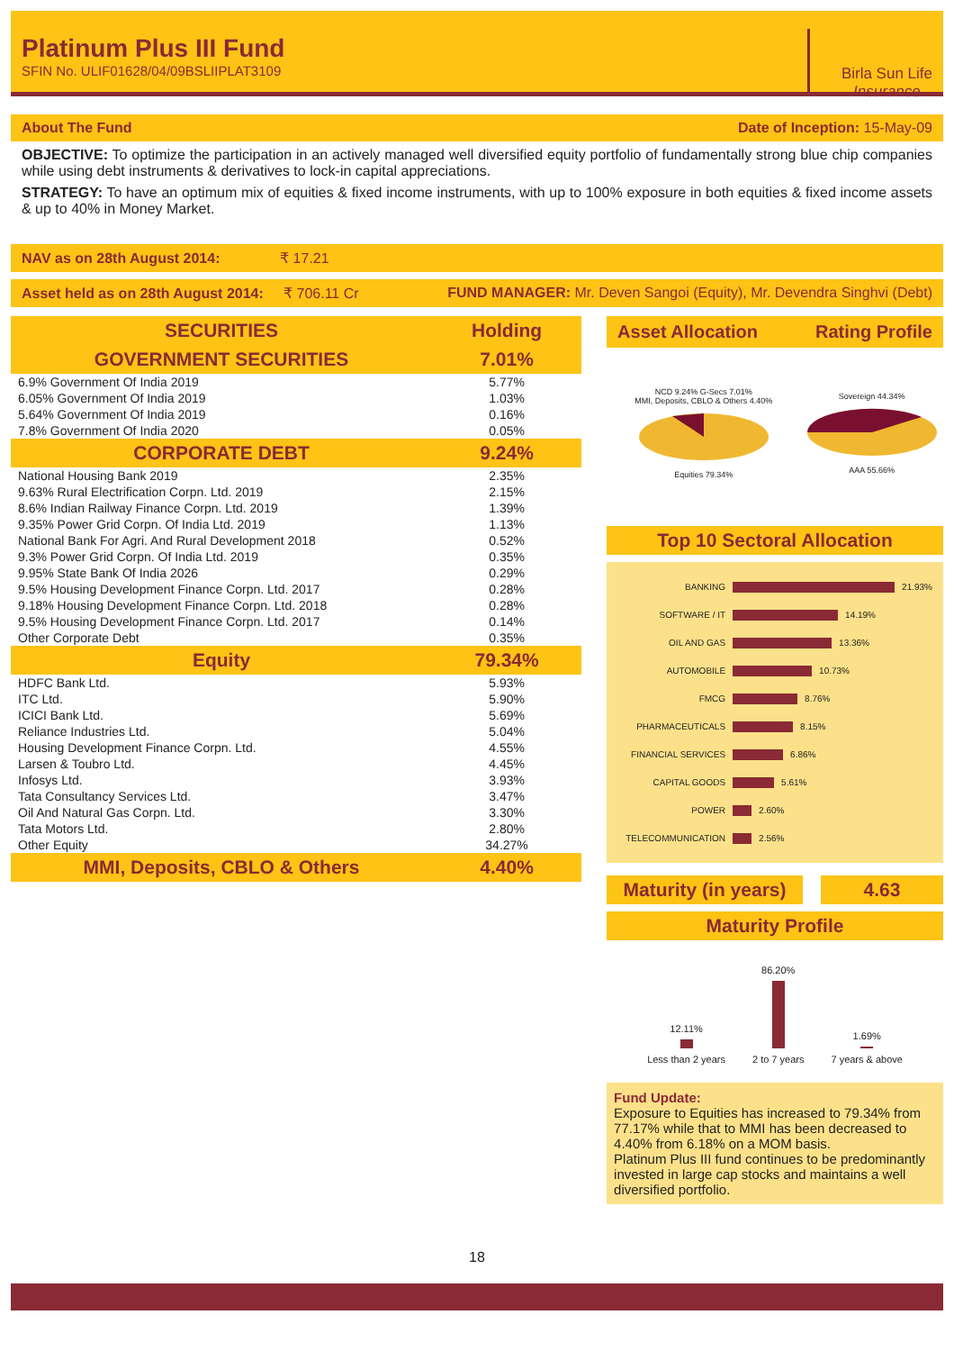Platinum Plus III Fund
SFIN No. ULIF01628/04/09BSLIIPLAT3109
Birla Sun Life
Insurance
About The Fund Date of Inception: 15-May-09
OBJECTIVE: To optimize the participation in an actively managed well diversified equity portfolio of fundamentally strong blue chip companies while using debt instruments & derivatives to lock-in capital appreciations.
STRATEGY: To have an optimum mix of equities & fixed income instruments, with up to 100% exposure in both equities & fixed income assets & up to 40% in Money Market.
NAV as on 28th August 2014: ₹ 17.21
Asset held as on 28th August 2014: ₹ 706.11 Cr FUND MANAGER: Mr. Deven Sangoi (Equity), Mr. Devendra Singhvi (Debt)
| SECURITIES | Holding |
| --- | --- |
| GOVERNMENT SECURITIES | 7.01% |
| 6.9% Government Of India 2019 | 5.77% |
| 6.05% Government Of India 2019 | 1.03% |
| 5.64% Government Of India 2019 | 0.16% |
| 7.8% Government Of India 2020 | 0.05% |
| CORPORATE DEBT | 9.24% |
| National Housing Bank 2019 | 2.35% |
| 9.63% Rural Electrification Corpn. Ltd. 2019 | 2.15% |
| 8.6% Indian Railway Finance Corpn. Ltd. 2019 | 1.39% |
| 9.35% Power Grid Corpn. Of India Ltd. 2019 | 1.13% |
| National Bank For Agri. And Rural Development 2018 | 0.52% |
| 9.3% Power Grid Corpn. Of India Ltd. 2019 | 0.35% |
| 9.95% State Bank Of India 2026 | 0.29% |
| 9.5% Housing Development Finance Corpn. Ltd. 2017 | 0.28% |
| 9.18% Housing Development Finance Corpn. Ltd. 2018 | 0.28% |
| 9.5% Housing Development Finance Corpn. Ltd. 2017 | 0.14% |
| Other Corporate Debt | 0.35% |
| Equity | 79.34% |
| HDFC Bank Ltd. | 5.93% |
| ITC Ltd. | 5.90% |
| ICICI Bank Ltd. | 5.69% |
| Reliance Industries Ltd. | 5.04% |
| Housing Development Finance Corpn. Ltd. | 4.55% |
| Larsen & Toubro Ltd. | 4.45% |
| Infosys Ltd. | 3.93% |
| Tata Consultancy Services Ltd. | 3.47% |
| Oil And Natural Gas Corpn. Ltd. | 3.30% |
| Tata Motors Ltd. | 2.80% |
| Other Equity | 34.27% |
| MMI, Deposits, CBLO & Others | 4.40% |
Asset Allocation Rating Profile
NCD 9.24% G-Secs 7.01%
MMI, Deposits, CBLO & Others 4.40%
Equities 79.34%
Sovereign 44.34%
AAA 55.66%
Top 10 Sectoral Allocation
BANKING 21.93%
SOFTWARE / IT 14.19%
OIL AND GAS 13.36%
AUTOMOBILE 10.73%
FMCG 8.76%
PHARMACEUTICALS 8.15%
FINANCIAL SERVICES 6.86%
CAPITAL GOODS 5.61%
POWER 2.60%
TELECOMMUNICATION 2.56%
Maturity (in years) 4.63
Maturity Profile
12.11%
Less than 2 years
86.20%
2 to 7 years
1.69%
7 years & above
Fund Update:
Exposure to Equities has increased to 79.34% from 77.17% while that to MMI has been decreased to 4.40% from 6.18% on a MOM basis.
Platinum Plus III fund continues to be predominantly invested in large cap stocks and maintains a well diversified portfolio.
18